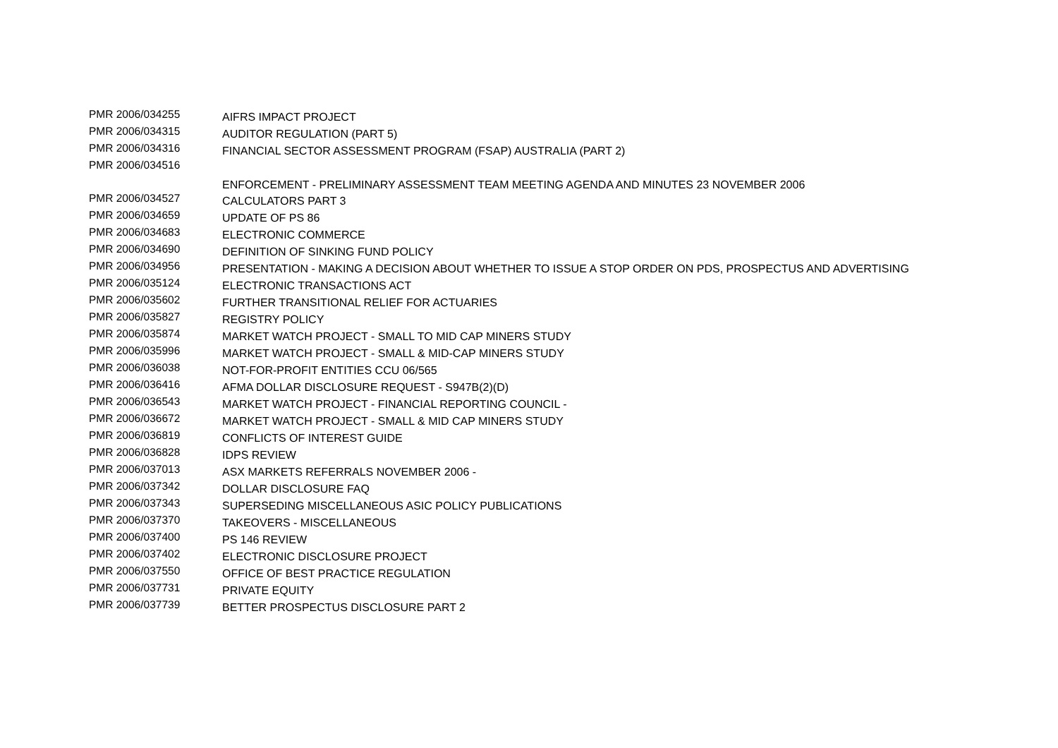| PMR 2006/034255 | AIFRS IMPACT PROJECT |
| PMR 2006/034315 | AUDITOR REGULATION (PART 5) |
| PMR 2006/034316 | FINANCIAL SECTOR ASSESSMENT PROGRAM (FSAP) AUSTRALIA (PART 2) |
| PMR 2006/034516 | ENFORCEMENT - PRELIMINARY ASSESSMENT TEAM MEETING AGENDA AND MINUTES 23 NOVEMBER 2006 |
| PMR 2006/034527 | CALCULATORS PART 3 |
| PMR 2006/034659 | UPDATE OF PS 86 |
| PMR 2006/034683 | ELECTRONIC COMMERCE |
| PMR 2006/034690 | DEFINITION OF SINKING FUND POLICY |
| PMR 2006/034956 | PRESENTATION - MAKING A DECISION ABOUT WHETHER TO ISSUE A STOP ORDER ON PDS, PROSPECTUS AND ADVERTISING |
| PMR 2006/035124 | ELECTRONIC TRANSACTIONS ACT |
| PMR 2006/035602 | FURTHER TRANSITIONAL RELIEF FOR ACTUARIES |
| PMR 2006/035827 | REGISTRY POLICY |
| PMR 2006/035874 | MARKET WATCH PROJECT - SMALL TO MID CAP MINERS STUDY |
| PMR 2006/035996 | MARKET WATCH PROJECT - SMALL & MID-CAP MINERS STUDY |
| PMR 2006/036038 | NOT-FOR-PROFIT ENTITIES CCU 06/565 |
| PMR 2006/036416 | AFMA DOLLAR DISCLOSURE REQUEST - S947B(2)(D) |
| PMR 2006/036543 | MARKET WATCH PROJECT - FINANCIAL REPORTING COUNCIL - |
| PMR 2006/036672 | MARKET WATCH PROJECT - SMALL & MID CAP MINERS STUDY |
| PMR 2006/036819 | CONFLICTS OF INTEREST GUIDE |
| PMR 2006/036828 | IDPS REVIEW |
| PMR 2006/037013 | ASX MARKETS REFERRALS NOVEMBER 2006 - |
| PMR 2006/037342 | DOLLAR DISCLOSURE FAQ |
| PMR 2006/037343 | SUPERSEDING MISCELLANEOUS ASIC POLICY PUBLICATIONS |
| PMR 2006/037370 | TAKEOVERS - MISCELLANEOUS |
| PMR 2006/037400 | PS 146 REVIEW |
| PMR 2006/037402 | ELECTRONIC DISCLOSURE PROJECT |
| PMR 2006/037550 | OFFICE OF BEST PRACTICE REGULATION |
| PMR 2006/037731 | PRIVATE EQUITY |
| PMR 2006/037739 | BETTER PROSPECTUS DISCLOSURE PART 2 |